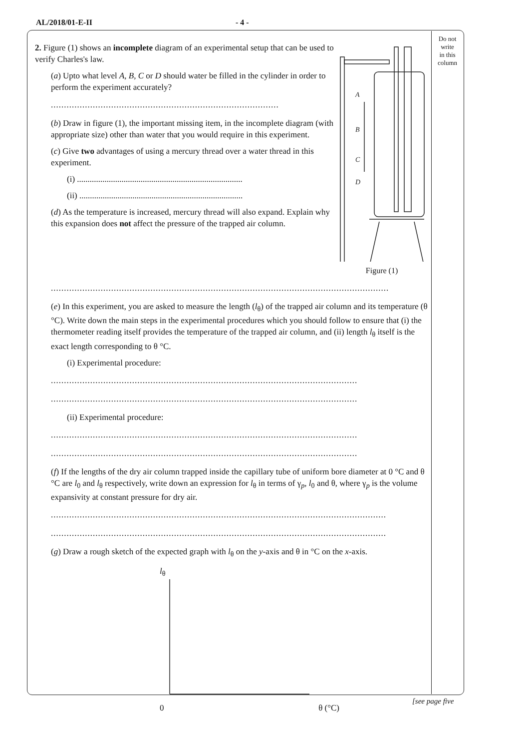AL/2018/01-E-II - 4 -
Do not
write
in this
column
2. Figure (1) shows an incomplete diagram of an experimental setup that can be used to verify Charles's law.
(a) Upto what level A, B, C or D should water be filled in the cylinder in order to perform the experiment accurately?
.......................................................................................
(b) Draw in figure (1), the important missing item, in the incomplete diagram (with appropriate size) other than water that you would require in this experiment.
(c) Give two advantages of using a mercury thread over a water thread in this experiment.
(i) ..............................................................................
(ii) .............................................................................
(d) As the temperature is increased, mercury thread will also expand. Explain why this expansion does not affect the pressure of the trapped air column.
A
B
C
D
Figure (1)
.................................................................................................................................
(e) In this experiment, you are asked to measure the length (l<sub>θ</sub>) of the trapped air column and its temperature (θ °C). Write down the main steps in the experimental procedures which you should follow to ensure that (i) the thermometer reading itself provides the temperature of the trapped air column, and (ii) length l<sub>θ</sub> itself is the exact length corresponding to θ °C.
(i) Experimental procedure:
.....................................................................................................................
.....................................................................................................................
(ii) Experimental procedure:
.....................................................................................................................
.....................................................................................................................
(f) If the lengths of the dry air column trapped inside the capillary tube of uniform bore diameter at 0 °C and θ °C are l<sub>0</sub> and l<sub>θ</sub> respectively, write down an expression for l<sub>θ</sub> in terms of γ<sub>p</sub>, l<sub>0</sub> and θ, where γ<sub>p</sub> is the volume expansivity at constant pressure for dry air.
................................................................................................................................
................................................................................................................................
(g) Draw a rough sketch of the expected graph with l<sub>θ</sub> on the y-axis and θ in °C on the x-axis.
l<sub>θ</sub>
0 θ (°C)
[see page five